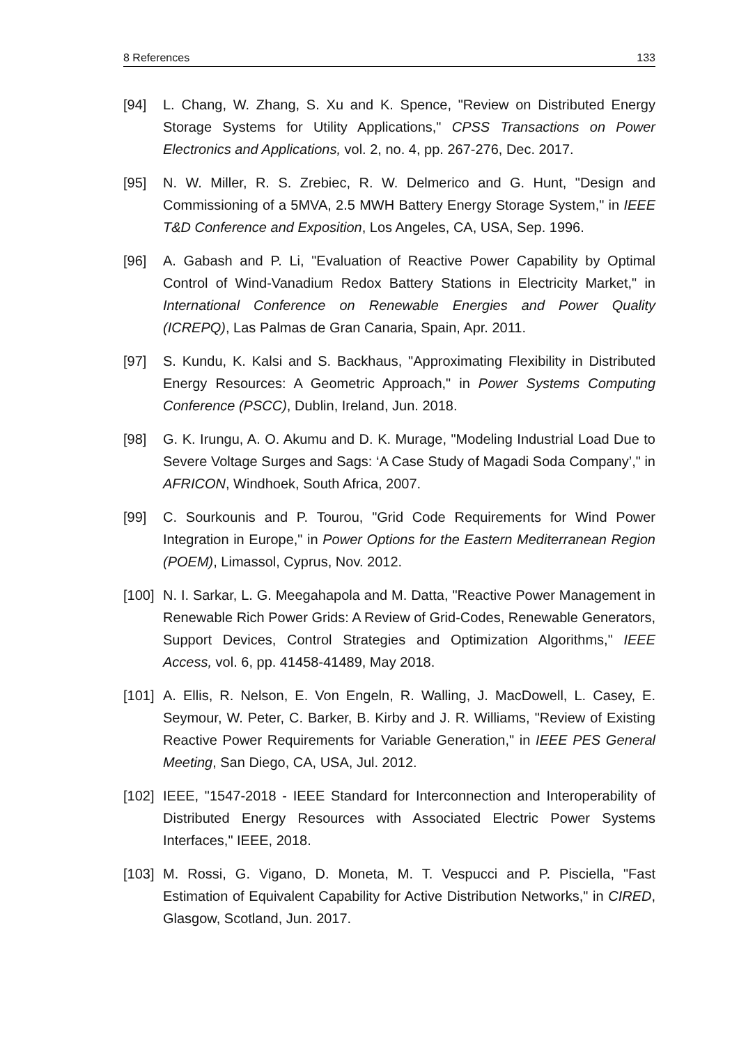8 References 133
[94] L. Chang, W. Zhang, S. Xu and K. Spence, "Review on Distributed Energy Storage Systems for Utility Applications," CPSS Transactions on Power Electronics and Applications, vol. 2, no. 4, pp. 267-276, Dec. 2017.
[95] N. W. Miller, R. S. Zrebiec, R. W. Delmerico and G. Hunt, "Design and Commissioning of a 5MVA, 2.5 MWH Battery Energy Storage System," in IEEE T&D Conference and Exposition, Los Angeles, CA, USA, Sep. 1996.
[96] A. Gabash and P. Li, "Evaluation of Reactive Power Capability by Optimal Control of Wind-Vanadium Redox Battery Stations in Electricity Market," in International Conference on Renewable Energies and Power Quality (ICREPQ), Las Palmas de Gran Canaria, Spain, Apr. 2011.
[97] S. Kundu, K. Kalsi and S. Backhaus, "Approximating Flexibility in Distributed Energy Resources: A Geometric Approach," in Power Systems Computing Conference (PSCC), Dublin, Ireland, Jun. 2018.
[98] G. K. Irungu, A. O. Akumu and D. K. Murage, "Modeling Industrial Load Due to Severe Voltage Surges and Sags: ‘A Case Study of Magadi Soda Company’," in AFRICON, Windhoek, South Africa, 2007.
[99] C. Sourkounis and P. Tourou, "Grid Code Requirements for Wind Power Integration in Europe," in Power Options for the Eastern Mediterranean Region (POEM), Limassol, Cyprus, Nov. 2012.
[100]
N. I. Sarkar, L. G. Meegahapola and M. Datta, "Reactive Power Management in Renewable Rich Power Grids: A Review of Grid-Codes, Renewable Generators, Support Devices, Control Strategies and Optimization Algorithms," IEEE Access, vol. 6, pp. 41458-41489, May 2018.
[101]
A. Ellis, R. Nelson, E. Von Engeln, R. Walling, J. MacDowell, L. Casey, E. Seymour, W. Peter, C. Barker, B. Kirby and J. R. Williams, "Review of Existing Reactive Power Requirements for Variable Generation," in IEEE PES General Meeting, San Diego, CA, USA, Jul. 2012.
[102]
IEEE, "1547-2018 - IEEE Standard for Interconnection and Interoperability of Distributed Energy Resources with Associated Electric Power Systems Interfaces," IEEE, 2018.
[103]
M. Rossi, G. Vigano, D. Moneta, M. T. Vespucci and P. Pisciella, "Fast Estimation of Equivalent Capability for Active Distribution Networks," in CIRED, Glasgow, Scotland, Jun. 2017.